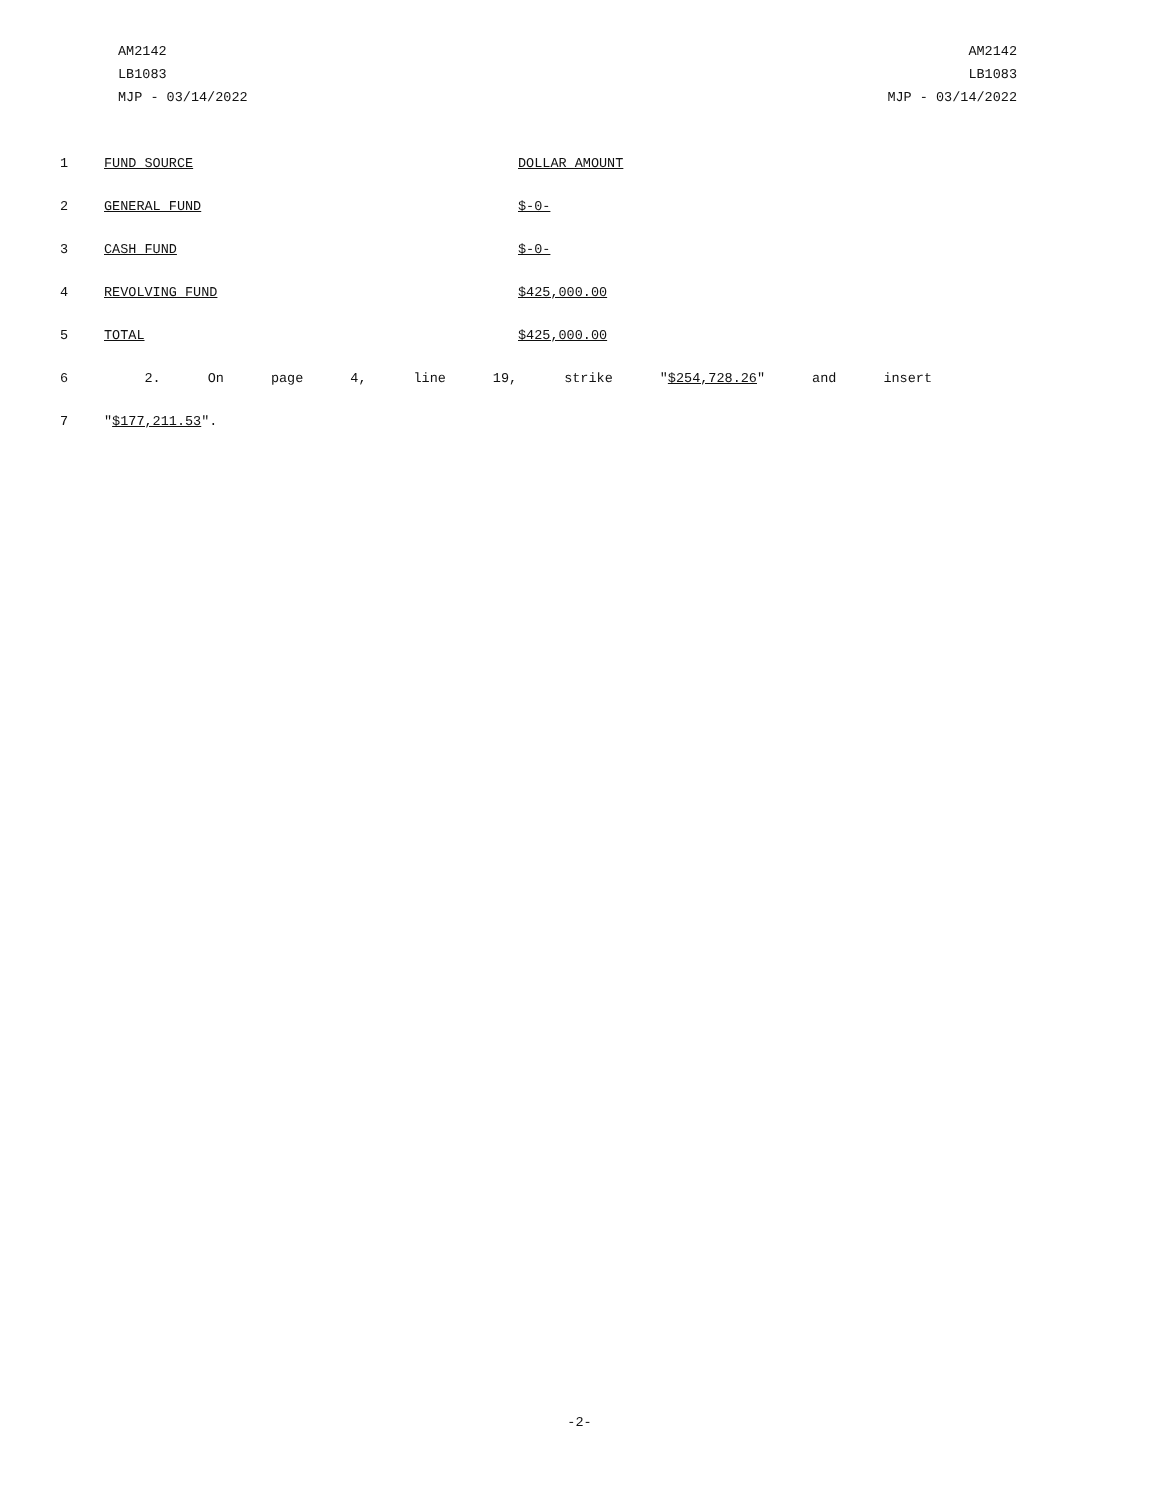AM2142
LB1083
MJP - 03/14/2022
AM2142
LB1083
MJP - 03/14/2022
| 1 | FUND SOURCE | DOLLAR AMOUNT |
| 2 | GENERAL FUND | $-0- |
| 3 | CASH FUND | $-0- |
| 4 | REVOLVING FUND | $425,000.00 |
| 5 | TOTAL | $425,000.00 |
| 6 | 2. On page 4, line 19, strike " $254,728.26 " and insert | |
| 7 | " $177,211.53 ". | |
-2-